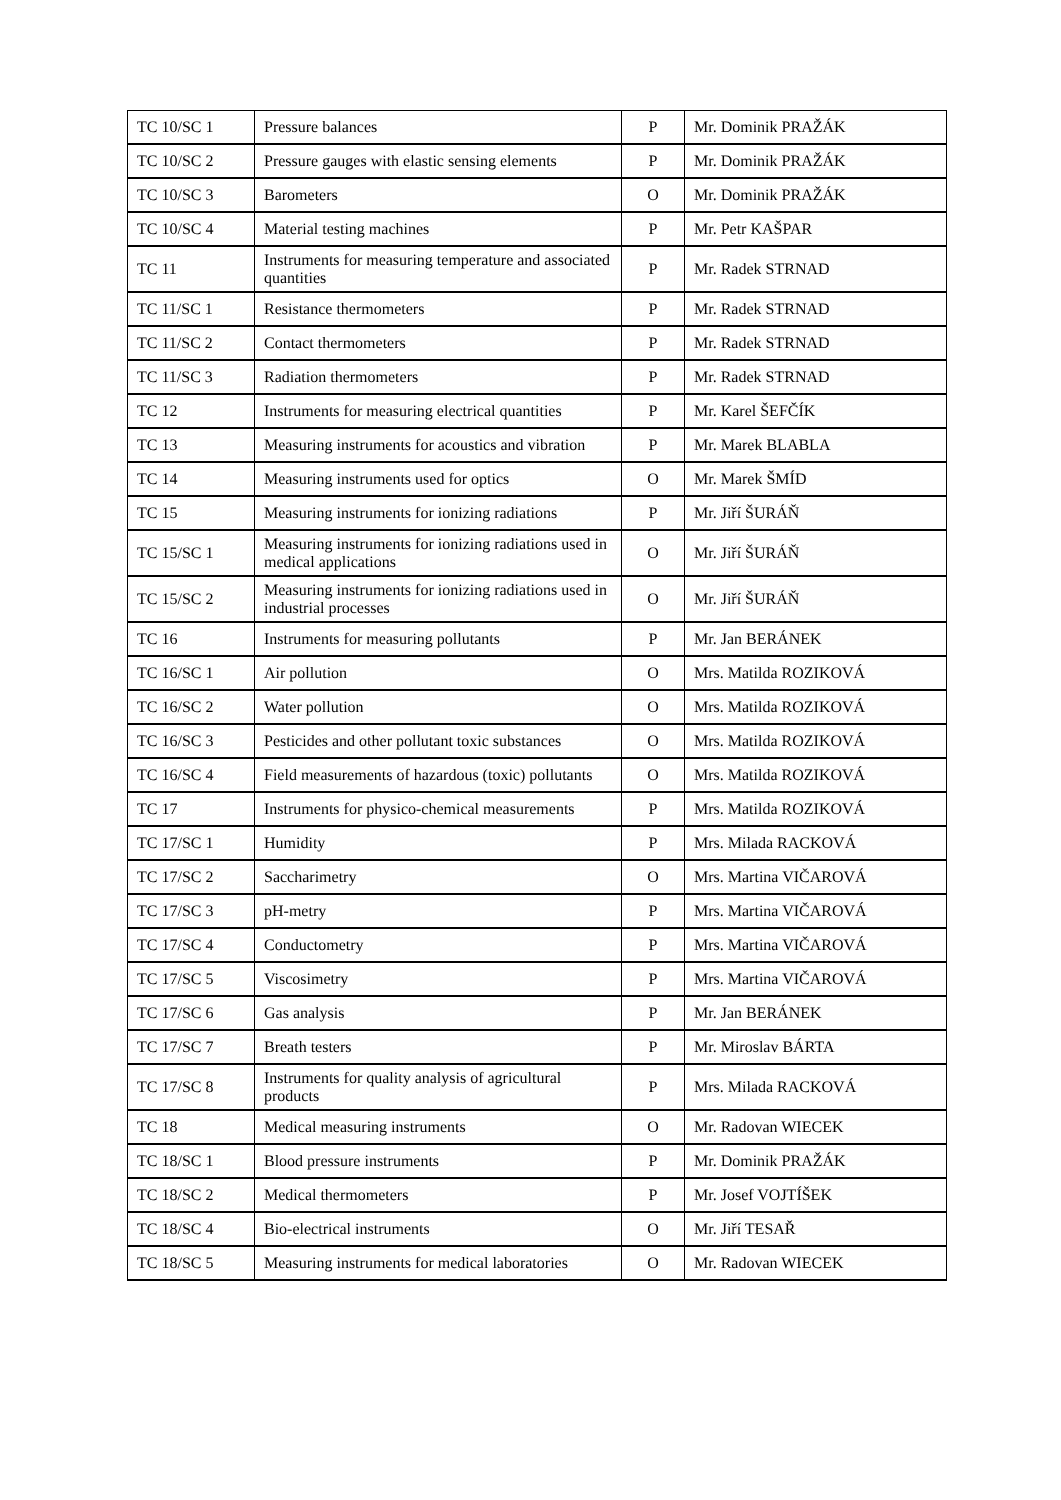| TC 10/SC 1 | Pressure balances | P | Mr. Dominik PRAŽÁK |
| TC 10/SC 2 | Pressure gauges with elastic sensing elements | P | Mr. Dominik PRAŽÁK |
| TC 10/SC 3 | Barometers | O | Mr. Dominik PRAŽÁK |
| TC 10/SC 4 | Material testing machines | P | Mr. Petr KAŠPAR |
| TC 11 | Instruments for measuring temperature and associated quantities | P | Mr. Radek STRNAD |
| TC 11/SC 1 | Resistance thermometers | P | Mr. Radek STRNAD |
| TC 11/SC 2 | Contact thermometers | P | Mr. Radek STRNAD |
| TC 11/SC 3 | Radiation thermometers | P | Mr. Radek STRNAD |
| TC 12 | Instruments for measuring electrical quantities | P | Mr. Karel ŠEFČÍK |
| TC 13 | Measuring instruments for acoustics and vibration | P | Mr. Marek BLABLA |
| TC 14 | Measuring instruments used for optics | O | Mr. Marek ŠMÍD |
| TC 15 | Measuring instruments for ionizing radiations | P | Mr. Jiří ŠURÁŇ |
| TC 15/SC 1 | Measuring instruments for ionizing radiations used in medical applications | O | Mr. Jiří ŠURÁŇ |
| TC 15/SC 2 | Measuring instruments for ionizing radiations used in industrial processes | O | Mr. Jiří ŠURÁŇ |
| TC 16 | Instruments for measuring pollutants | P | Mr. Jan BERÁNEK |
| TC 16/SC 1 | Air pollution | O | Mrs. Matilda ROZIKOVÁ |
| TC 16/SC 2 | Water pollution | O | Mrs. Matilda ROZIKOVÁ |
| TC 16/SC 3 | Pesticides and other pollutant toxic substances | O | Mrs. Matilda ROZIKOVÁ |
| TC 16/SC 4 | Field measurements of hazardous (toxic) pollutants | O | Mrs. Matilda ROZIKOVÁ |
| TC 17 | Instruments for physico-chemical measurements | P | Mrs. Matilda ROZIKOVÁ |
| TC 17/SC 1 | Humidity | P | Mrs. Milada RACKOVÁ |
| TC 17/SC 2 | Saccharimetry | O | Mrs. Martina VIČAROVÁ |
| TC 17/SC 3 | pH-metry | P | Mrs. Martina VIČAROVÁ |
| TC 17/SC 4 | Conductometry | P | Mrs. Martina VIČAROVÁ |
| TC 17/SC 5 | Viscosimetry | P | Mrs. Martina VIČAROVÁ |
| TC 17/SC 6 | Gas analysis | P | Mr. Jan BERÁNEK |
| TC 17/SC 7 | Breath testers | P | Mr. Miroslav BÁRTA |
| TC 17/SC 8 | Instruments for quality analysis of agricultural products | P | Mrs. Milada RACKOVÁ |
| TC 18 | Medical measuring instruments | O | Mr. Radovan WIECEK |
| TC 18/SC 1 | Blood pressure instruments | P | Mr. Dominik PRAŽÁK |
| TC 18/SC 2 | Medical thermometers | P | Mr. Josef VOJTÍŠEK |
| TC 18/SC 4 | Bio-electrical instruments | O | Mr. Jiří TESAŘ |
| TC 18/SC 5 | Measuring instruments for medical laboratories | O | Mr. Radovan WIECEK |